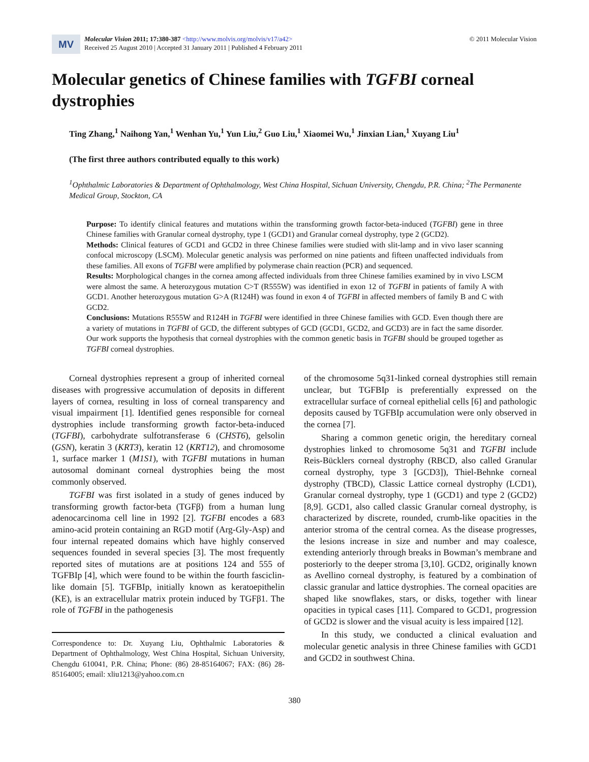MV
Molecular Vision 2011; 17:380-387 <http://www.molvis.org/molvis/v17/a42>
Received 25 August 2010 | Accepted 31 January 2011 | Published 4 February 2011
© 2011 Molecular Vision
Molecular genetics of Chinese families with TGFBI corneal dystrophies
Ting Zhang,<sup>1</sup> Naihong Yan,<sup>1</sup> Wenhan Yu,<sup>1</sup> Yun Liu,<sup>2</sup> Guo Liu,<sup>1</sup> Xiaomei Wu,<sup>1</sup> Jinxian Lian,<sup>1</sup> Xuyang Liu<sup>1</sup>
(The first three authors contributed equally to this work)
<sup>1</sup> Ophthalmic Laboratories & Department of Ophthalmology, West China Hospital, Sichuan University, Chengdu, P.R. China; <sup>2</sup>The Permanente Medical Group, Stockton, CA
Purpose: To identify clinical features and mutations within the transforming growth factor-beta-induced (TGFBI) gene in three Chinese families with Granular corneal dystrophy, type 1 (GCD1) and Granular corneal dystrophy, type 2 (GCD2).
Methods: Clinical features of GCD1 and GCD2 in three Chinese families were studied with slit-lamp and in vivo laser scanning confocal microscopy (LSCM). Molecular genetic analysis was performed on nine patients and fifteen unaffected individuals from these families. All exons of TGFBI were amplified by polymerase chain reaction (PCR) and sequenced.
Results: Morphological changes in the cornea among affected individuals from three Chinese families examined by in vivo LSCM were almost the same. A heterozygous mutation C>T (R555W) was identified in exon 12 of TGFBI in patients of family A with GCD1. Another heterozygous mutation G>A (R124H) was found in exon 4 of TGFBI in affected members of family B and C with GCD2.
Conclusions: Mutations R555W and R124H in TGFBI were identified in three Chinese families with GCD. Even though there are a variety of mutations in TGFBI of GCD, the different subtypes of GCD (GCD1, GCD2, and GCD3) are in fact the same disorder. Our work supports the hypothesis that corneal dystrophies with the common genetic basis in TGFBI should be grouped together as TGFBI corneal dystrophies.
Corneal dystrophies represent a group of inherited corneal diseases with progressive accumulation of deposits in different layers of cornea, resulting in loss of corneal transparency and visual impairment [1]. Identified genes responsible for corneal dystrophies include transforming growth factor-beta-induced (TGFBI), carbohydrate sulfotransferase 6 (CHST6), gelsolin (GSN), keratin 3 (KRT3), keratin 12 (KRT12), and chromosome 1, surface marker 1 (M1S1), with TGFBI mutations in human autosomal dominant corneal dystrophies being the most commonly observed.
TGFBI was first isolated in a study of genes induced by transforming growth factor-beta (TGFβ) from a human lung adenocarcinoma cell line in 1992 [2]. TGFBI encodes a 683 amino-acid protein containing an RGD motif (Arg-Gly-Asp) and four internal repeated domains which have highly conserved sequences founded in several species [3]. The most frequently reported sites of mutations are at positions 124 and 555 of TGFBIp [4], which were found to be within the fourth fasciclin-like domain [5]. TGFBIp, initially known as keratoepithelin (KE), is an extracellular matrix protein induced by TGFβ1. The role of TGFBI in the pathogenesis
Correspondence to: Dr. Xuyang Liu, Ophthalmic Laboratories & Department of Ophthalmology, West China Hospital, Sichuan University, Chengdu 610041, P.R. China; Phone: (86) 28-85164067; FAX: (86) 28-85164005; email: xliu1213@yahoo.com.cn
of the chromosome 5q31-linked corneal dystrophies still remain unclear, but TGFBIp is preferentially expressed on the extracellular surface of corneal epithelial cells [6] and pathologic deposits caused by TGFBIp accumulation were only observed in the cornea [7].
Sharing a common genetic origin, the hereditary corneal dystrophies linked to chromosome 5q31 and TGFBI include Reis-Bücklers corneal dystrophy (RBCD, also called Granular corneal dystrophy, type 3 [GCD3]), Thiel-Behnke corneal dystrophy (TBCD), Classic Lattice corneal dystrophy (LCD1), Granular corneal dystrophy, type 1 (GCD1) and type 2 (GCD2) [8,9]. GCD1, also called classic Granular corneal dystrophy, is characterized by discrete, rounded, crumb-like opacities in the anterior stroma of the central cornea. As the disease progresses, the lesions increase in size and number and may coalesce, extending anteriorly through breaks in Bowman’s membrane and posteriorly to the deeper stroma [3,10]. GCD2, originally known as Avellino corneal dystrophy, is featured by a combination of classic granular and lattice dystrophies. The corneal opacities are shaped like snowflakes, stars, or disks, together with linear opacities in typical cases [11]. Compared to GCD1, progression of GCD2 is slower and the visual acuity is less impaired [12].
In this study, we conducted a clinical evaluation and molecular genetic analysis in three Chinese families with GCD1 and GCD2 in southwest China.
380